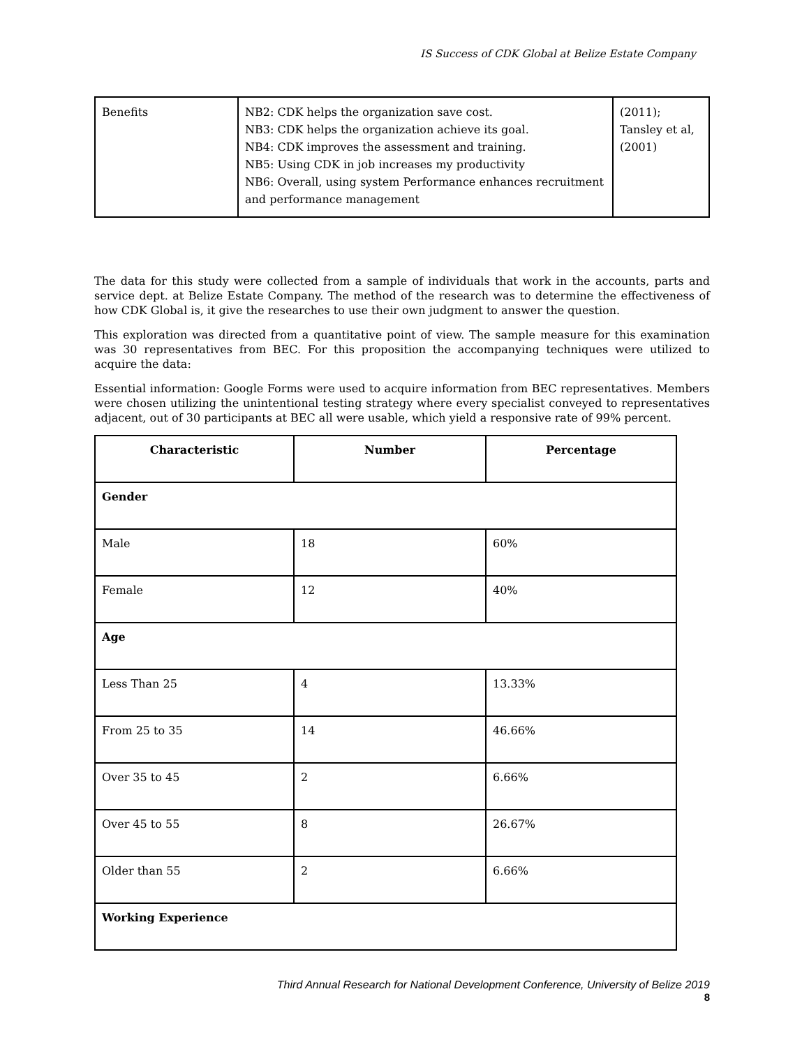IS Success of CDK Global at Belize Estate Company
| Benefits | NB2: CDK helps the organization save cost. NB3: CDK helps the organization achieve its goal. NB4: CDK improves the assessment and training. NB5: Using CDK in job increases my productivity NB6: Overall, using system Performance enhances recruitment and performance management | (2011); Tansley et al, (2001) |
The data for this study were collected from a sample of individuals that work in the accounts, parts and service dept. at Belize Estate Company. The method of the research was to determine the effectiveness of how CDK Global is, it give the researches to use their own judgment to answer the question.
This exploration was directed from a quantitative point of view. The sample measure for this examination was 30 representatives from BEC. For this proposition the accompanying techniques were utilized to acquire the data:
Essential information: Google Forms were used to acquire information from BEC representatives. Members were chosen utilizing the unintentional testing strategy where every specialist conveyed to representatives adjacent, out of 30 participants at BEC all were usable, which yield a responsive rate of 99% percent.
| Characteristic | Number | Percentage |
| --- | --- | --- |
| Gender | | |
| Male | 18 | 60% |
| Female | 12 | 40% |
| Age | | |
| Less Than 25 | 4 | 13.33% |
| From 25 to 35 | 14 | 46.66% |
| Over 35 to 45 | 2 | 6.66% |
| Over 45 to 55 | 8 | 26.67% |
| Older than 55 | 2 | 6.66% |
| Working Experience | | |
Third Annual Research for National Development Conference, University of Belize 2019
8